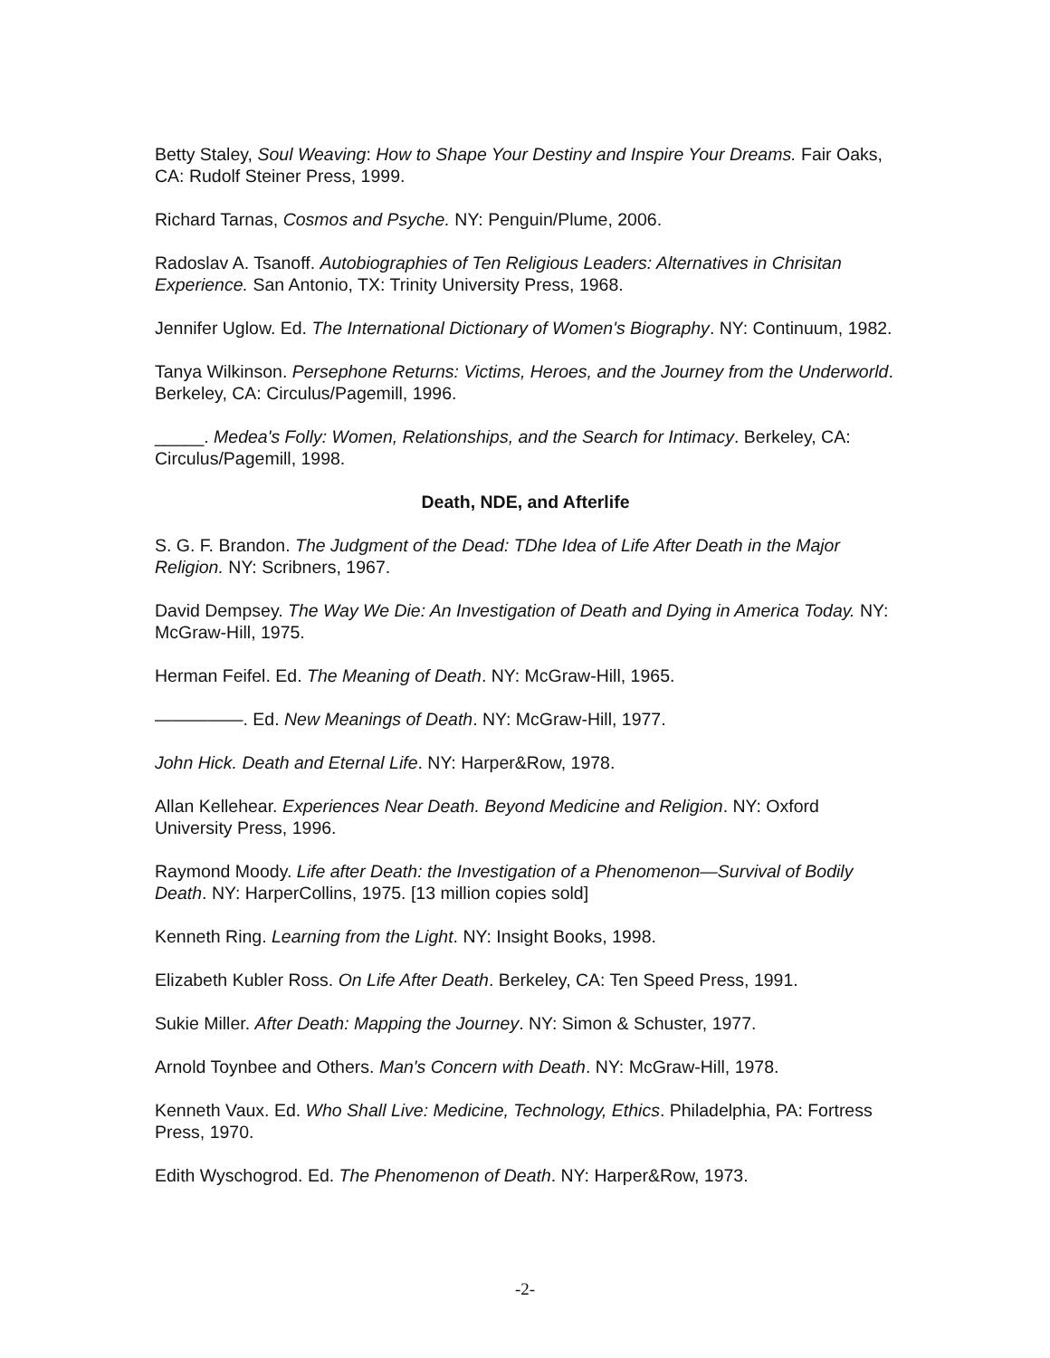Betty Staley, Soul Weaving: How to Shape Your Destiny and Inspire Your Dreams. Fair Oaks, CA: Rudolf Steiner Press, 1999.
Richard Tarnas, Cosmos and Psyche. NY: Penguin/Plume, 2006.
Radoslav A. Tsanoff. Autobiographies of Ten Religious Leaders: Alternatives in Chrisitan Experience. San Antonio, TX: Trinity University Press, 1968.
Jennifer Uglow. Ed. The International Dictionary of Women's Biography. NY: Continuum, 1982.
Tanya Wilkinson. Persephone Returns: Victims, Heroes, and the Journey from the Underworld. Berkeley, CA: Circulus/Pagemill, 1996.
_____. Medea's Folly: Women, Relationships, and the Search for Intimacy. Berkeley, CA: Circulus/Pagemill, 1998.
Death, NDE, and Afterlife
S. G. F. Brandon. The Judgment of the Dead: TDhe Idea of Life After Death in the Major Religion. NY: Scribners, 1967.
David Dempsey. The Way We Die: An Investigation of Death and Dying in America Today. NY: McGraw-Hill, 1975.
Herman Feifel. Ed. The Meaning of Death. NY: McGraw-Hill, 1965.
—————. Ed. New Meanings of Death. NY: McGraw-Hill, 1977.
John Hick. Death and Eternal Life. NY: Harper&Row, 1978.
Allan Kellehear. Experiences Near Death. Beyond Medicine and Religion. NY: Oxford University Press, 1996.
Raymond Moody. Life after Death: the Investigation of a Phenomenon—Survival of Bodily Death. NY: HarperCollins, 1975. [13 million copies sold]
Kenneth Ring. Learning from the Light. NY: Insight Books, 1998.
Elizabeth Kubler Ross. On Life After Death. Berkeley, CA: Ten Speed Press, 1991.
Sukie Miller. After Death: Mapping the Journey. NY: Simon & Schuster, 1977.
Arnold Toynbee and Others. Man's Concern with Death. NY: McGraw-Hill, 1978.
Kenneth Vaux. Ed. Who Shall Live: Medicine, Technology, Ethics. Philadelphia, PA: Fortress Press, 1970.
Edith Wyschogrod. Ed. The Phenomenon of Death. NY: Harper&Row, 1973.
-2-